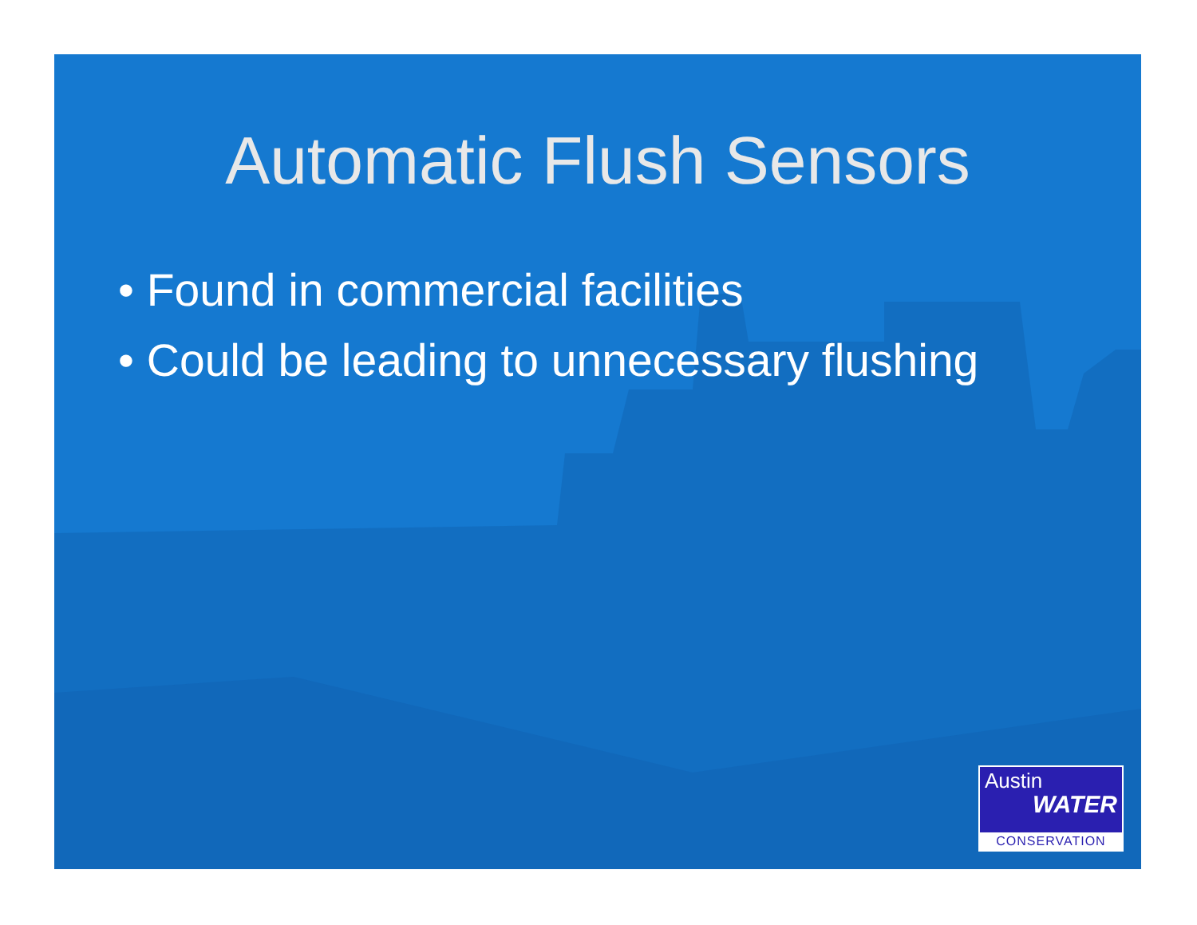Automatic Flush Sensors
• Found in commercial facilities
• Could be leading to unnecessary flushing
Austin
WATER
CONSERVATION